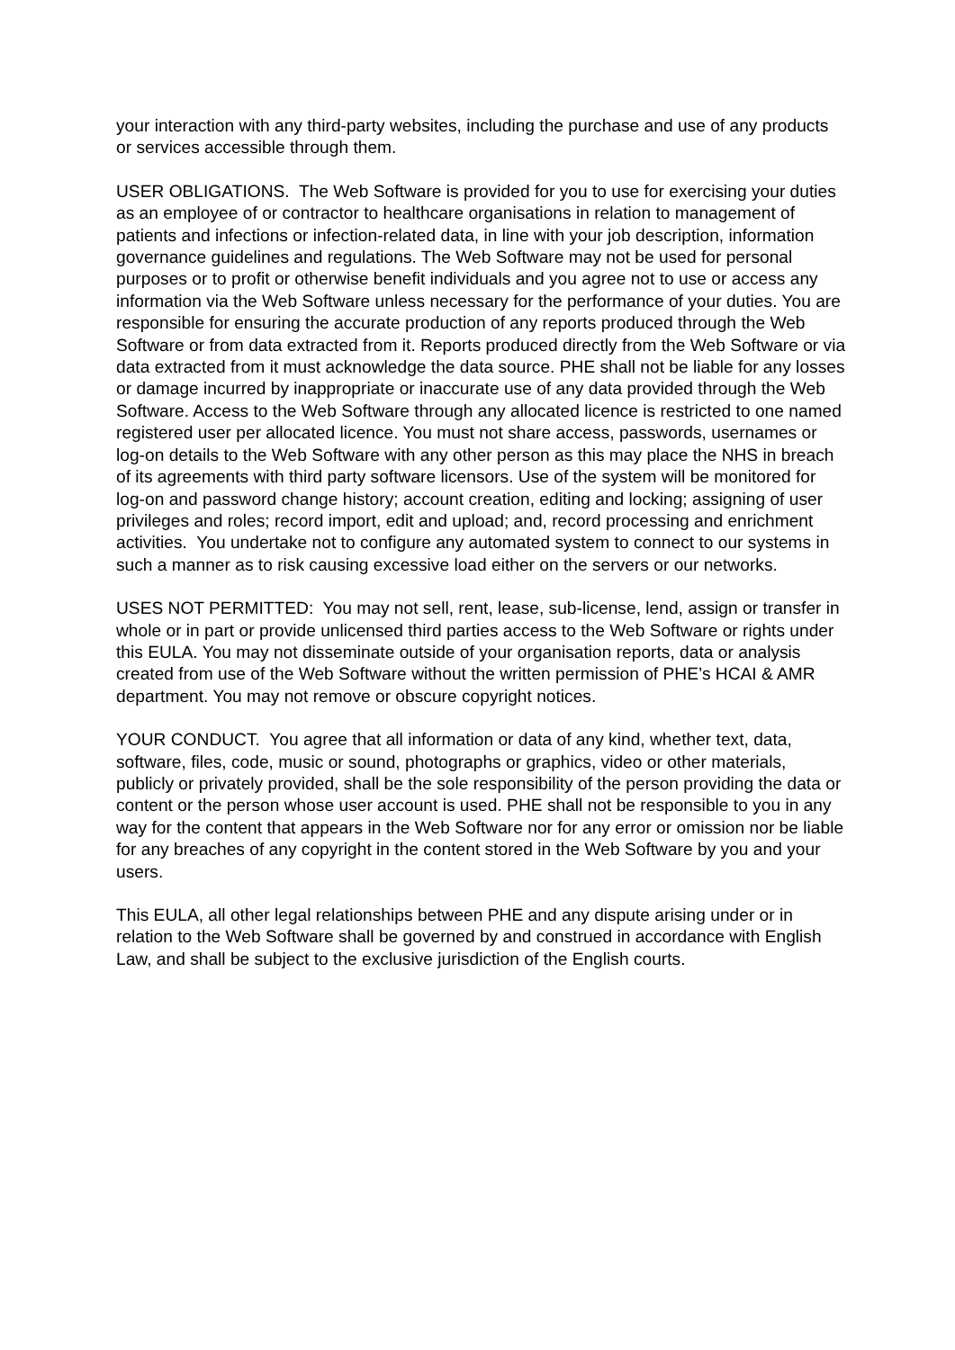your interaction with any third-party websites, including the purchase and use of any products or services accessible through them.
USER OBLIGATIONS. The Web Software is provided for you to use for exercising your duties as an employee of or contractor to healthcare organisations in relation to management of patients and infections or infection-related data, in line with your job description, information governance guidelines and regulations. The Web Software may not be used for personal purposes or to profit or otherwise benefit individuals and you agree not to use or access any information via the Web Software unless necessary for the performance of your duties. You are responsible for ensuring the accurate production of any reports produced through the Web Software or from data extracted from it. Reports produced directly from the Web Software or via data extracted from it must acknowledge the data source. PHE shall not be liable for any losses or damage incurred by inappropriate or inaccurate use of any data provided through the Web Software. Access to the Web Software through any allocated licence is restricted to one named registered user per allocated licence. You must not share access, passwords, usernames or log-on details to the Web Software with any other person as this may place the NHS in breach of its agreements with third party software licensors. Use of the system will be monitored for log-on and password change history; account creation, editing and locking; assigning of user privileges and roles; record import, edit and upload; and, record processing and enrichment activities. You undertake not to configure any automated system to connect to our systems in such a manner as to risk causing excessive load either on the servers or our networks.
USES NOT PERMITTED: You may not sell, rent, lease, sub-license, lend, assign or transfer in whole or in part or provide unlicensed third parties access to the Web Software or rights under this EULA. You may not disseminate outside of your organisation reports, data or analysis created from use of the Web Software without the written permission of PHE’s HCAI & AMR department. You may not remove or obscure copyright notices.
YOUR CONDUCT. You agree that all information or data of any kind, whether text, data, software, files, code, music or sound, photographs or graphics, video or other materials, publicly or privately provided, shall be the sole responsibility of the person providing the data or content or the person whose user account is used. PHE shall not be responsible to you in any way for the content that appears in the Web Software nor for any error or omission nor be liable for any breaches of any copyright in the content stored in the Web Software by you and your users.
This EULA, all other legal relationships between PHE and any dispute arising under or in relation to the Web Software shall be governed by and construed in accordance with English Law, and shall be subject to the exclusive jurisdiction of the English courts.